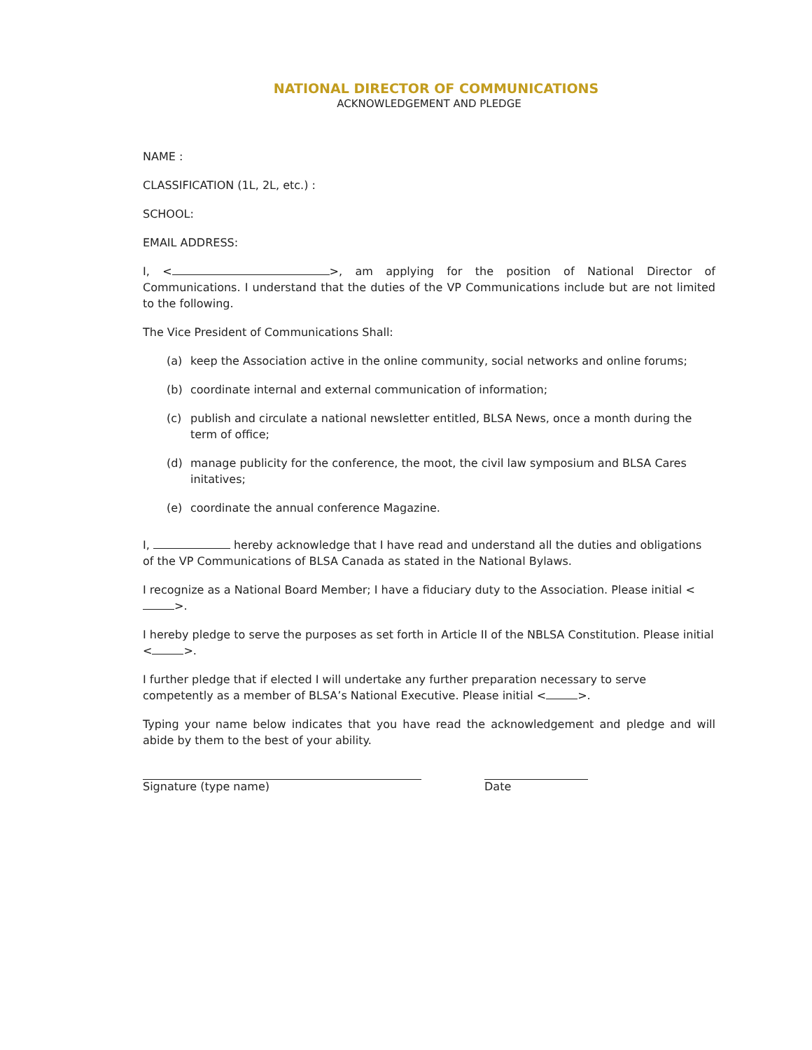NATIONAL DIRECTOR OF COMMUNICATIONS
ACKNOWLEDGEMENT AND PLEDGE
NAME :
CLASSIFICATION (1L, 2L, etc.) :
SCHOOL:
EMAIL ADDRESS:
I, < >, am applying for the position of National Director of Communications. I understand that the duties of the VP Communications include but are not limited to the following.
The Vice President of Communications Shall:
(a) keep the Association active in the online community, social networks and online forums;
(b) coordinate internal and external communication of information;
(c) publish and circulate a national newsletter entitled, BLSA News, once a month during the term of office;
(d) manage publicity for the conference, the moot, the civil law symposium and BLSA Cares initatives;
(e) coordinate the annual conference Magazine.
I, hereby acknowledge that I have read and understand all the duties and obligations of the VP Communications of BLSA Canada as stated in the National Bylaws.
I recognize as a National Board Member; I have a fiduciary duty to the Association. Please initial < >.
I hereby pledge to serve the purposes as set forth in Article II of the NBLSA Constitution. Please initial < >.
I further pledge that if elected I will undertake any further preparation necessary to serve competently as a member of BLSA’s National Executive. Please initial < >.
Typing your name below indicates that you have read the acknowledgement and pledge and will abide by them to the best of your ability.
Signature (type name) Date